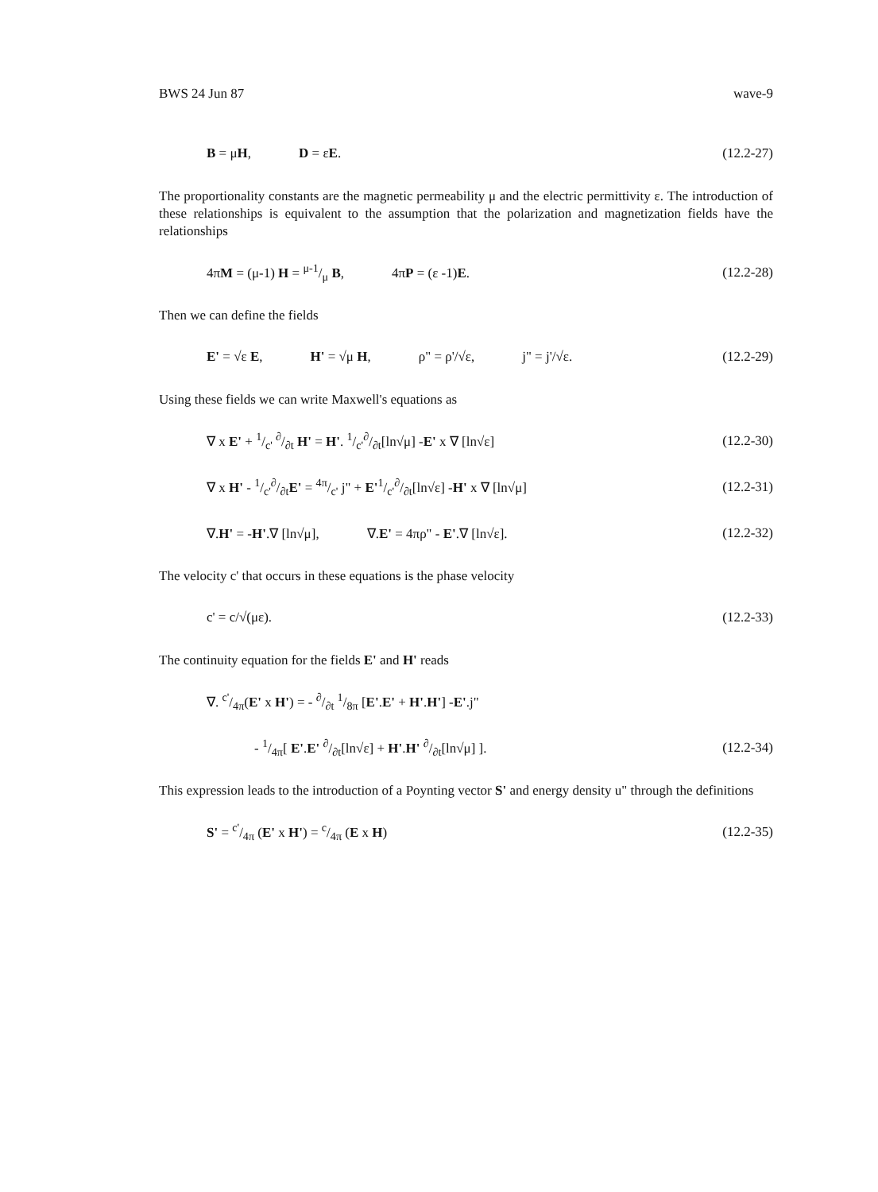BWS 24 Jun 87 wave-9
B = μH, D = εE. (12.2-27)
The proportionality constants are the magnetic permeability μ and the electric permittivity ε. The introduction of these relationships is equivalent to the assumption that the polarization and magnetization fields have the relationships
4πM = (μ-1) H = μ-1/μ B, 4πP = (ε -1)E. (12.2-28)
Then we can define the fields
E' = √ε E, H' = √μ H, ρ" = ρ'/√ε, j" = j'/√ε. (12.2-29)
Using these fields we can write Maxwell's equations as
∇ x E' + 1/c' ∂/∂t H' = H'. 1/c'∂/∂t[ln√μ] -E' x ∇ [ln√ε] (12.2-30)
∇ x H' - 1/c'∂/∂tE' = 4π/c' j" + E'1/c'∂/∂t[ln√ε] -H' x ∇ [ln√μ] (12.2-31)
∇.H' = -H'.∇ [ln√μ], ∇.E' = 4πρ" - E'.∇ [ln√ε]. (12.2-32)
The velocity c' that occurs in these equations is the phase velocity
c' = c/√(με). (12.2-33)
The continuity equation for the fields E' and H' reads
∇. c'/4π(E' x H') = - ∂/∂t 1/8π [E'.E' + H'.H'] -E'.j"
- 1/4π[ E'.E' ∂/∂t[ln√ε] + H'.H' ∂/∂t[ln√μ] ]. (12.2-34)
This expression leads to the introduction of a Poynting vector S' and energy density u" through the definitions
S' = c'/4π (E' x H') = c/4π (E x H) (12.2-35)